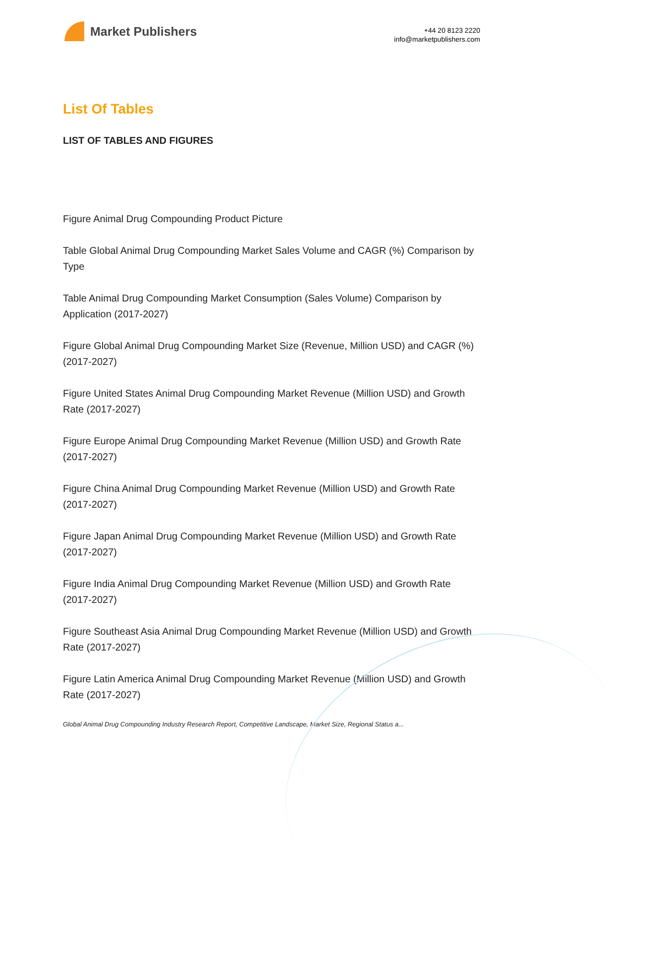Market Publishers
+44 20 8123 2220
info@marketpublishers.com
List Of Tables
LIST OF TABLES AND FIGURES
Figure Animal Drug Compounding Product Picture
Table Global Animal Drug Compounding Market Sales Volume and CAGR (%) Comparison by Type
Table Animal Drug Compounding Market Consumption (Sales Volume) Comparison by Application (2017-2027)
Figure Global Animal Drug Compounding Market Size (Revenue, Million USD) and CAGR (%) (2017-2027)
Figure United States Animal Drug Compounding Market Revenue (Million USD) and Growth Rate (2017-2027)
Figure Europe Animal Drug Compounding Market Revenue (Million USD) and Growth Rate (2017-2027)
Figure China Animal Drug Compounding Market Revenue (Million USD) and Growth Rate (2017-2027)
Figure Japan Animal Drug Compounding Market Revenue (Million USD) and Growth Rate (2017-2027)
Figure India Animal Drug Compounding Market Revenue (Million USD) and Growth Rate (2017-2027)
Figure Southeast Asia Animal Drug Compounding Market Revenue (Million USD) and Growth Rate (2017-2027)
Figure Latin America Animal Drug Compounding Market Revenue (Million USD) and Growth Rate (2017-2027)
Global Animal Drug Compounding Industry Research Report, Competitive Landscape, Market Size, Regional Status a...